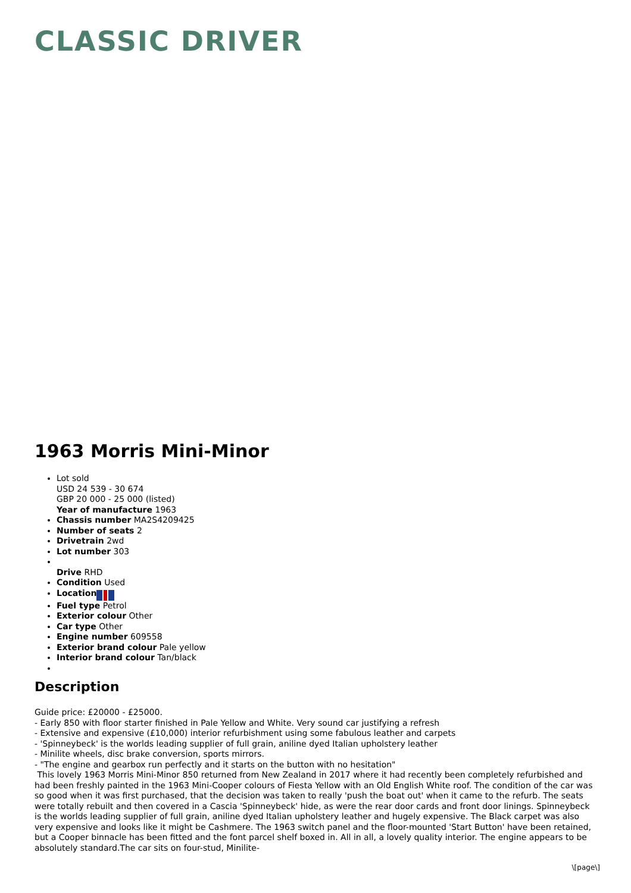CLASSIC DRIVER
1963 Morris Mini-Minor
Lot sold
USD 24 539 - 30 674
GBP 20 000 - 25 000 (listed)
Year of manufacture 1963
Chassis number MA2S4209425
Number of seats 2
Drivetrain 2wd
Lot number 303
Drive RHD
Condition Used
Location
Fuel type Petrol
Exterior colour Other
Car type Other
Engine number 609558
Exterior brand colour Pale yellow
Interior brand colour Tan/black
Description
Guide price: £20000 - £25000.
- Early 850 with floor starter finished in Pale Yellow and White. Very sound car justifying a refresh
- Extensive and expensive (£10,000) interior refurbishment using some fabulous leather and carpets
- 'Spinneybeck' is the worlds leading supplier of full grain, aniline dyed Italian upholstery leather
- Minilite wheels, disc brake conversion, sports mirrors.
- "The engine and gearbox run perfectly and it starts on the button with no hesitation"
This lovely 1963 Morris Mini-Minor 850 returned from New Zealand in 2017 where it had recently been completely refurbished and had been freshly painted in the 1963 Mini-Cooper colours of Fiesta Yellow with an Old English White roof. The condition of the car was so good when it was first purchased, that the decision was taken to really 'push the boat out' when it came to the refurb. The seats were totally rebuilt and then covered in a Cascia 'Spinneybeck' hide, as were the rear door cards and front door linings. Spinneybeck is the worlds leading supplier of full grain, aniline dyed Italian upholstery leather and hugely expensive. The Black carpet was also very expensive and looks like it might be Cashmere. The 1963 switch panel and the floor-mounted 'Start Button' have been retained, but a Cooper binnacle has been fitted and the font parcel shelf boxed in. All in all, a lovely quality interior. The engine appears to be absolutely standard.The car sits on four-stud, Minilite-
\[page\]